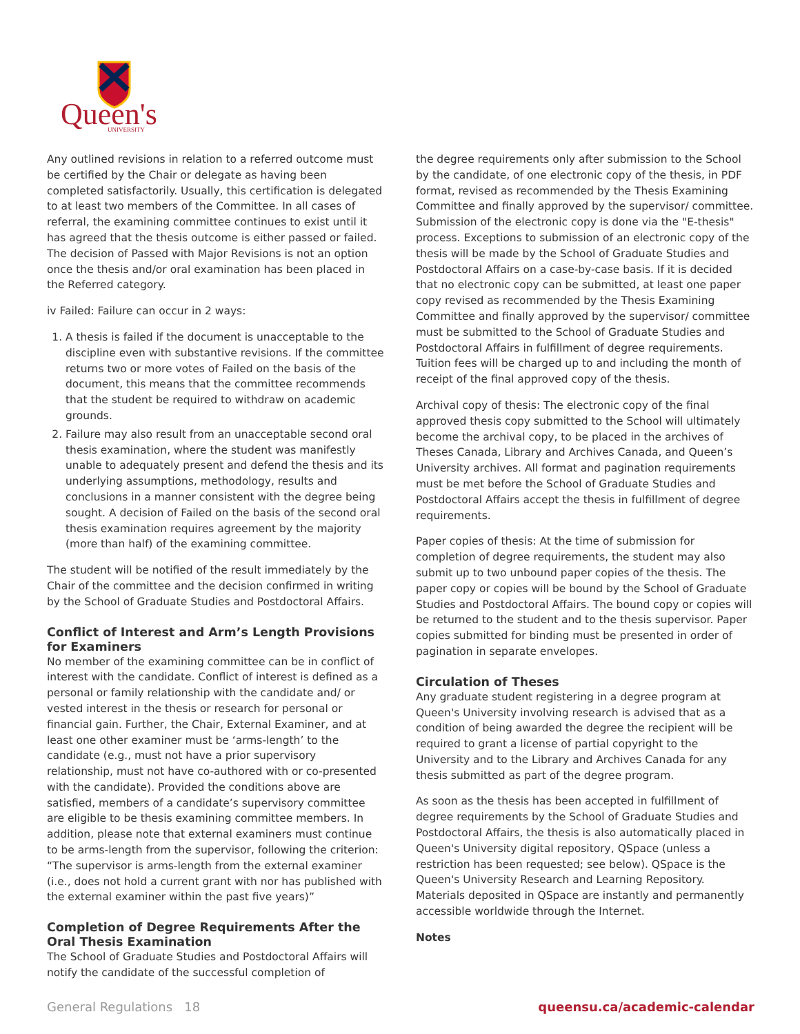Queen's
UNIVERSITY
Any outlined revisions in relation to a referred outcome must be certified by the Chair or delegate as having been completed satisfactorily. Usually, this certification is delegated to at least two members of the Committee. In all cases of referral, the examining committee continues to exist until it has agreed that the thesis outcome is either passed or failed. The decision of Passed with Major Revisions is not an option once the thesis and/or oral examination has been placed in the Referred category.
iv Failed: Failure can occur in 2 ways:
1. A thesis is failed if the document is unacceptable to the discipline even with substantive revisions. If the committee returns two or more votes of Failed on the basis of the document, this means that the committee recommends that the student be required to withdraw on academic grounds.
2. Failure may also result from an unacceptable second oral thesis examination, where the student was manifestly unable to adequately present and defend the thesis and its underlying assumptions, methodology, results and conclusions in a manner consistent with the degree being sought. A decision of Failed on the basis of the second oral thesis examination requires agreement by the majority (more than half) of the examining committee.
The student will be notified of the result immediately by the Chair of the committee and the decision confirmed in writing by the School of Graduate Studies and Postdoctoral Affairs.
Conflict of Interest and Arm’s Length Provisions for Examiners
No member of the examining committee can be in conflict of interest with the candidate. Conflict of interest is defined as a personal or family relationship with the candidate and/ or vested interest in the thesis or research for personal or financial gain. Further, the Chair, External Examiner, and at least one other examiner must be ‘arms-length’ to the candidate (e.g., must not have a prior supervisory relationship, must not have co-authored with or co-presented with the candidate). Provided the conditions above are satisfied, members of a candidate’s supervisory committee are eligible to be thesis examining committee members. In addition, please note that external examiners must continue to be arms-length from the supervisor, following the criterion: “The supervisor is arms-length from the external examiner (i.e., does not hold a current grant with nor has published with the external examiner within the past five years)”
Completion of Degree Requirements After the Oral Thesis Examination
The School of Graduate Studies and Postdoctoral Affairs will notify the candidate of the successful completion of
the degree requirements only after submission to the School by the candidate, of one electronic copy of the thesis, in PDF format, revised as recommended by the Thesis Examining Committee and finally approved by the supervisor/ committee. Submission of the electronic copy is done via the "E-thesis" process. Exceptions to submission of an electronic copy of the thesis will be made by the School of Graduate Studies and Postdoctoral Affairs on a case-by-case basis. If it is decided that no electronic copy can be submitted, at least one paper copy revised as recommended by the Thesis Examining Committee and finally approved by the supervisor/ committee must be submitted to the School of Graduate Studies and Postdoctoral Affairs in fulfillment of degree requirements. Tuition fees will be charged up to and including the month of receipt of the final approved copy of the thesis.
Archival copy of thesis: The electronic copy of the final approved thesis copy submitted to the School will ultimately become the archival copy, to be placed in the archives of Theses Canada, Library and Archives Canada, and Queen’s University archives. All format and pagination requirements must be met before the School of Graduate Studies and Postdoctoral Affairs accept the thesis in fulfillment of degree requirements.
Paper copies of thesis: At the time of submission for completion of degree requirements, the student may also submit up to two unbound paper copies of the thesis. The paper copy or copies will be bound by the School of Graduate Studies and Postdoctoral Affairs. The bound copy or copies will be returned to the student and to the thesis supervisor. Paper copies submitted for binding must be presented in order of pagination in separate envelopes.
Circulation of Theses
Any graduate student registering in a degree program at Queen's University involving research is advised that as a condition of being awarded the degree the recipient will be required to grant a license of partial copyright to the University and to the Library and Archives Canada for any thesis submitted as part of the degree program.
As soon as the thesis has been accepted in fulfillment of degree requirements by the School of Graduate Studies and Postdoctoral Affairs, the thesis is also automatically placed in Queen's University digital repository, QSpace (unless a restriction has been requested; see below). QSpace is the Queen's University Research and Learning Repository. Materials deposited in QSpace are instantly and permanently accessible worldwide through the Internet.
Notes
General Regulations 18 queensu.ca/academic-calendar